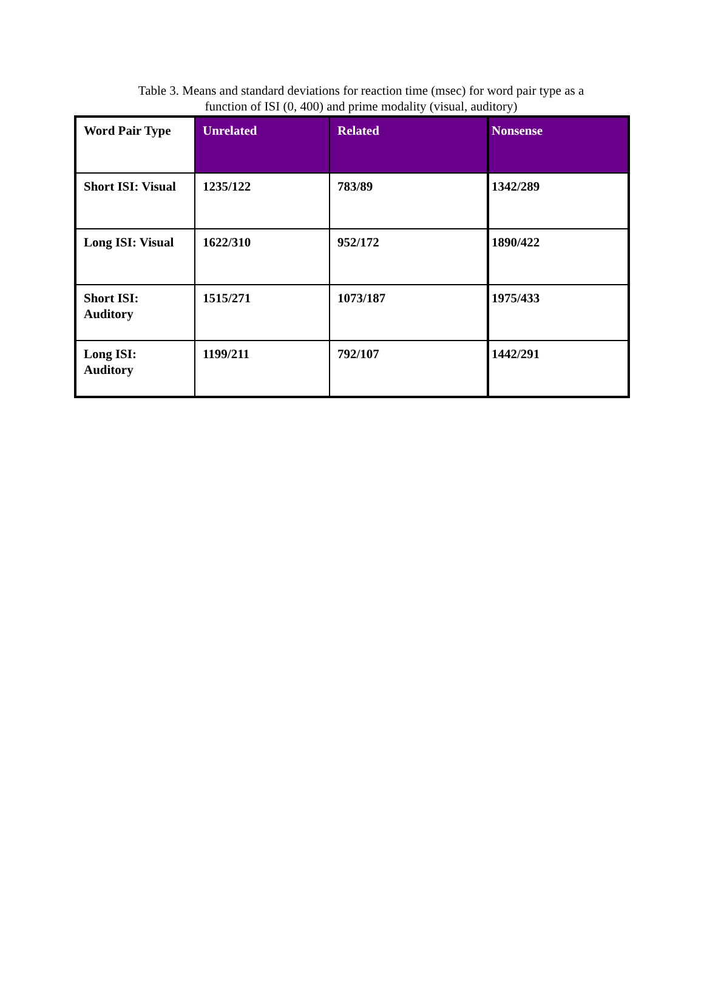Table 3. Means and standard deviations for reaction time (msec) for word pair type as a
function of ISI (0, 400) and prime modality (visual, auditory)
| Word Pair Type | Unrelated | Related | Nonsense |
| --- | --- | --- | --- |
| Short ISI: Visual | 1235/122 | 783/89 | 1342/289 |
| Long ISI: Visual | 1622/310 | 952/172 | 1890/422 |
| Short ISI: Auditory | 1515/271 | 1073/187 | 1975/433 |
| Long ISI: Auditory | 1199/211 | 792/107 | 1442/291 |